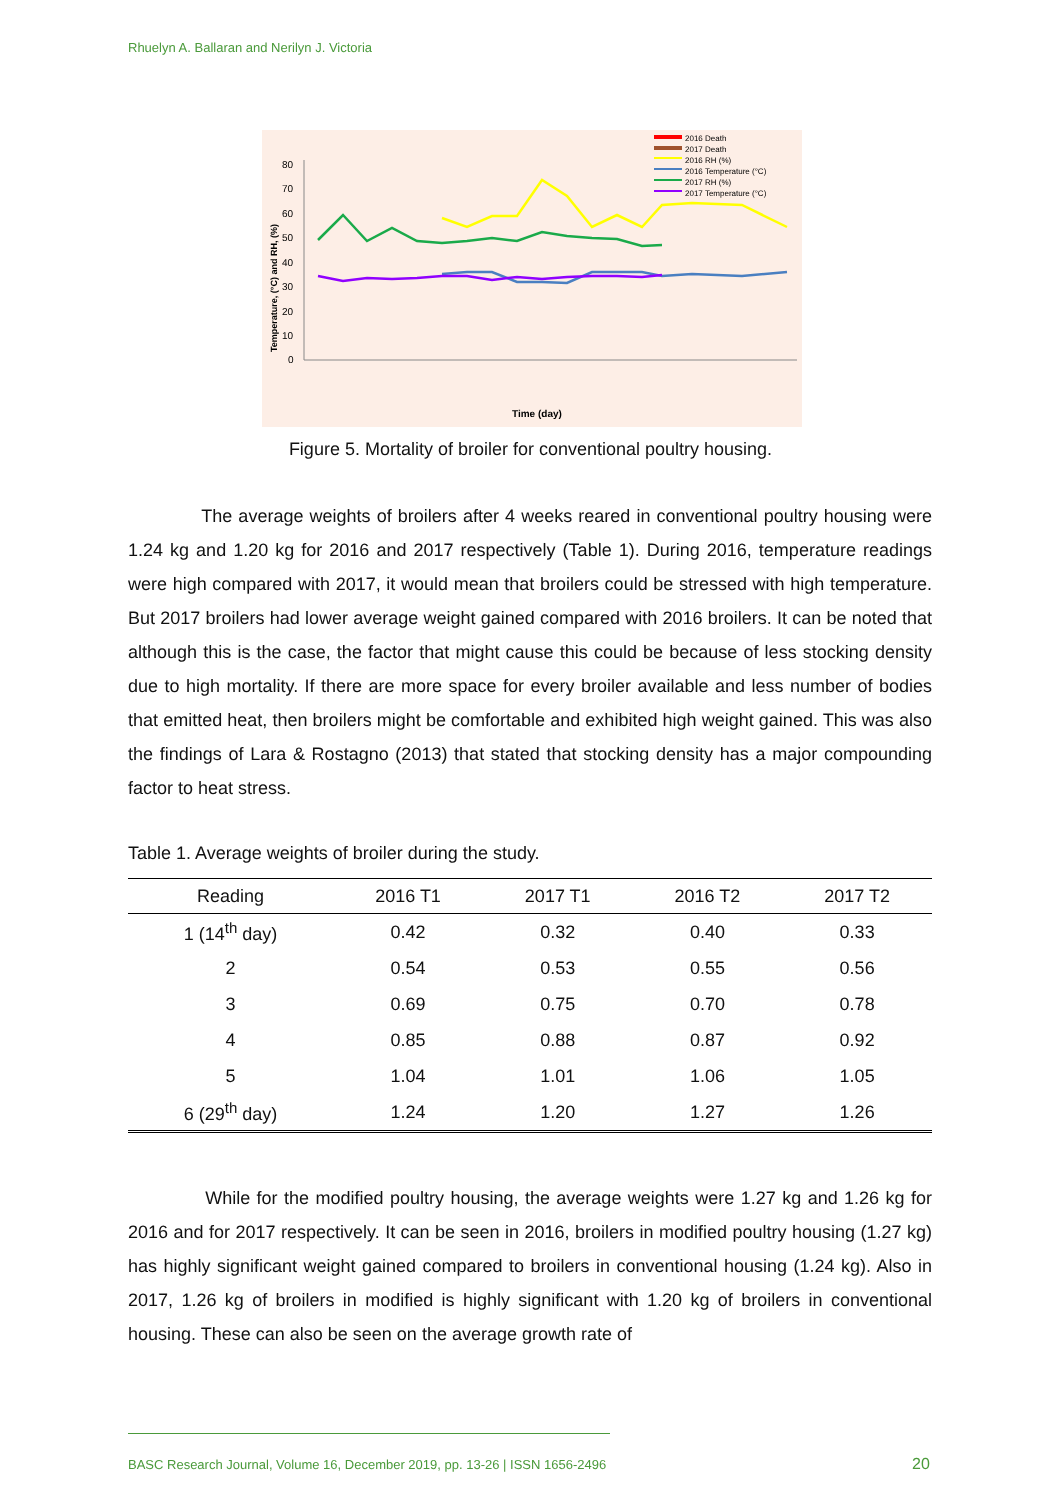Rhuelyn A. Ballaran and Nerilyn J. Victoria
2016 Death
2017 Death
2016 RH (%)
2016 Temperature (°C)
2017 RH (%)
2017 Temperature (°C)
80
70
60
50
40
30
20
10
0
Time (day)
Temperature, (°C) and RH, (%)
Figure 5. Mortality of broiler for conventional poultry housing.
The average weights of broilers after 4 weeks reared in conventional poultry housing were 1.24 kg and 1.20 kg for 2016 and 2017 respectively (Table 1). During 2016, temperature readings were high compared with 2017, it would mean that broilers could be stressed with high temperature. But 2017 broilers had lower average weight gained compared with 2016 broilers. It can be noted that although this is the case, the factor that might cause this could be because of less stocking density due to high mortality. If there are more space for every broiler available and less number of bodies that emitted heat, then broilers might be comfortable and exhibited high weight gained. This was also the findings of Lara & Rostagno (2013) that stated that stocking density has a major compounding factor to heat stress.
Table 1. Average weights of broiler during the study.
| Reading | 2016 T1 | 2017 T1 | 2016 T2 | 2017 T2 |
| --- | --- | --- | --- | --- |
| 1 (14<sup>th</sup> day) | 0.42 | 0.32 | 0.40 | 0.33 |
| 2 | 0.54 | 0.53 | 0.55 | 0.56 |
| 3 | 0.69 | 0.75 | 0.70 | 0.78 |
| 4 | 0.85 | 0.88 | 0.87 | 0.92 |
| 5 | 1.04 | 1.01 | 1.06 | 1.05 |
| 6 (29<sup>th</sup> day) | 1.24 | 1.20 | 1.27 | 1.26 |
While for the modified poultry housing, the average weights were 1.27 kg and 1.26 kg for 2016 and for 2017 respectively. It can be seen in 2016, broilers in modified poultry housing (1.27 kg) has highly significant weight gained compared to broilers in conventional housing (1.24 kg). Also in 2017, 1.26 kg of broilers in modified is highly significant with 1.20 kg of broilers in conventional housing. These can also be seen on the average growth rate of
BASC Research Journal, Volume 16, December 2019, pp. 13-26 | ISSN 1656-2496
20